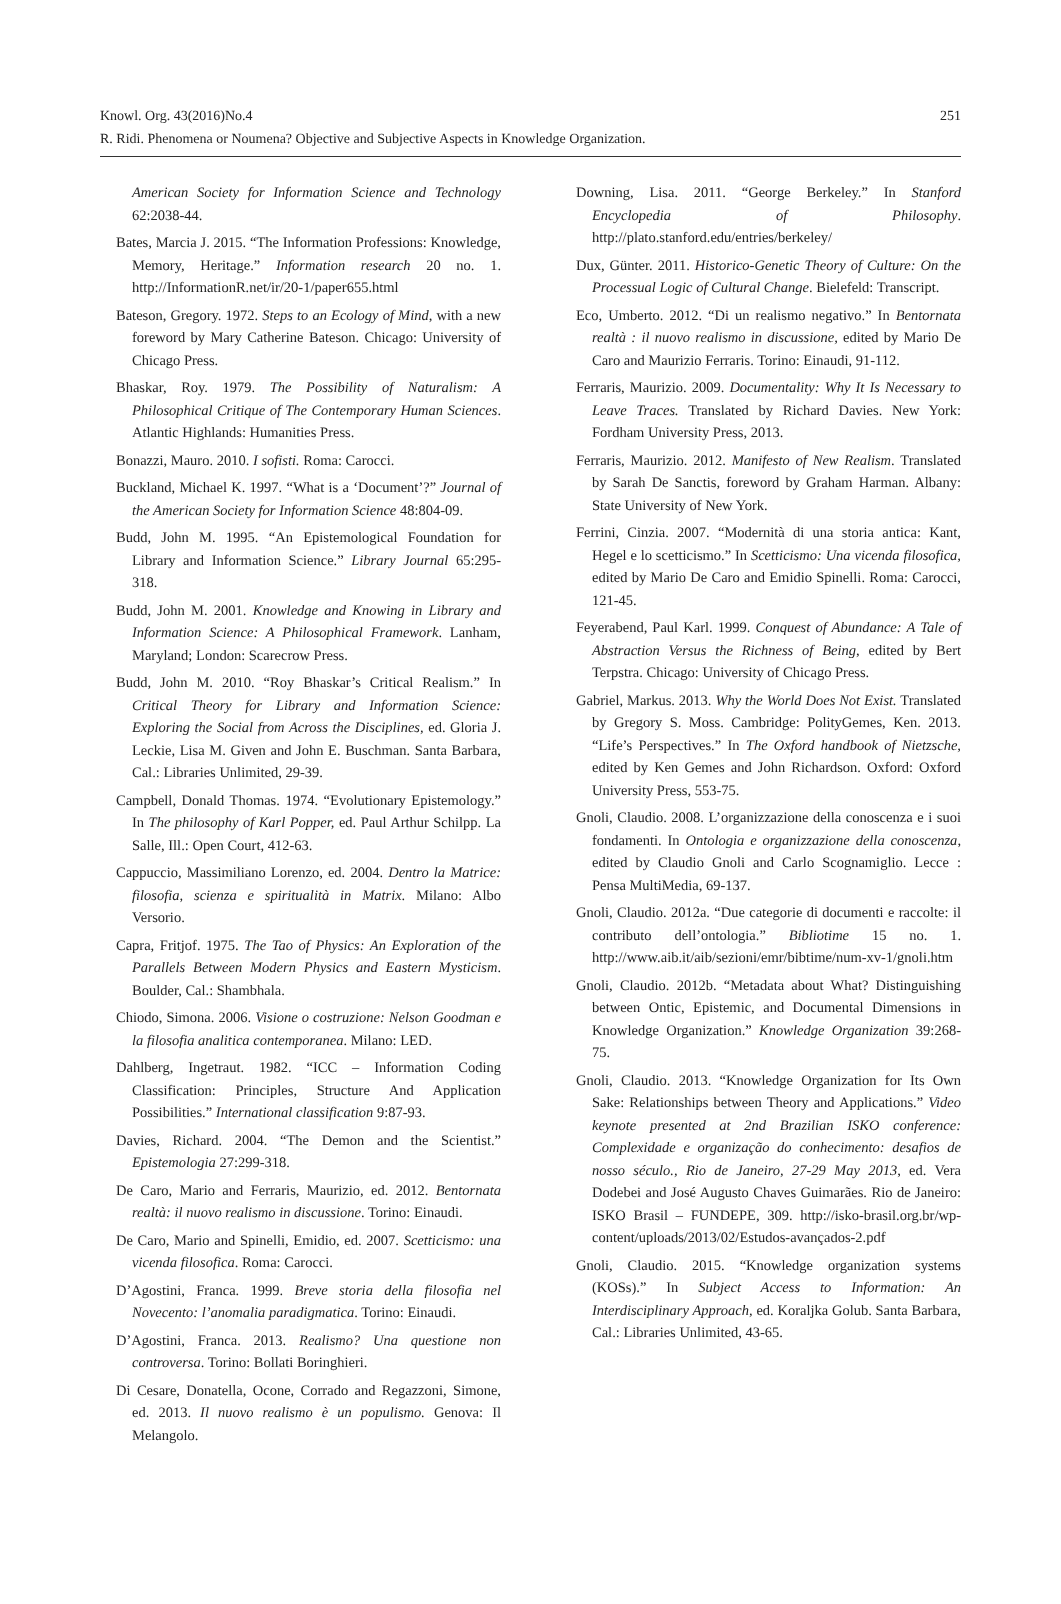Knowl. Org. 43(2016)No.4
R. Ridi. Phenomena or Noumena? Objective and Subjective Aspects in Knowledge Organization.
251
American Society for Information Science and Technology 62:2038-44.
Bates, Marcia J. 2015. “The Information Professions: Knowledge, Memory, Heritage.” Information research 20 no. 1. http://InformationR.net/ir/20-1/paper655.html
Bateson, Gregory. 1972. Steps to an Ecology of Mind, with a new foreword by Mary Catherine Bateson. Chicago: University of Chicago Press.
Bhaskar, Roy. 1979. The Possibility of Naturalism: A Philosophical Critique of The Contemporary Human Sciences. Atlantic Highlands: Humanities Press.
Bonazzi, Mauro. 2010. I sofisti. Roma: Carocci.
Buckland, Michael K. 1997. “What is a ‘Document’?” Journal of the American Society for Information Science 48:804-09.
Budd, John M. 1995. “An Epistemological Foundation for Library and Information Science.” Library Journal 65:295-318.
Budd, John M. 2001. Knowledge and Knowing in Library and Information Science: A Philosophical Framework. Lanham, Maryland; London: Scarecrow Press.
Budd, John M. 2010. “Roy Bhaskar’s Critical Realism.” In Critical Theory for Library and Information Science: Exploring the Social from Across the Disciplines, ed. Gloria J. Leckie, Lisa M. Given and John E. Buschman. Santa Barbara, Cal.: Libraries Unlimited, 29-39.
Campbell, Donald Thomas. 1974. “Evolutionary Epistemology.” In The philosophy of Karl Popper, ed. Paul Arthur Schilpp. La Salle, Ill.: Open Court, 412-63.
Cappuccio, Massimiliano Lorenzo, ed. 2004. Dentro la Matrice: filosofia, scienza e spiritualità in Matrix. Milano: Albo Versorio.
Capra, Fritjof. 1975. The Tao of Physics: An Exploration of the Parallels Between Modern Physics and Eastern Mysticism. Boulder, Cal.: Shambhala.
Chiodo, Simona. 2006. Visione o costruzione: Nelson Goodman e la filosofia analitica contemporanea. Milano: LED.
Dahlberg, Ingetraut. 1982. “ICC – Information Coding Classification: Principles, Structure And Application Possibilities.” International classification 9:87-93.
Davies, Richard. 2004. “The Demon and the Scientist.” Epistemologia 27:299-318.
De Caro, Mario and Ferraris, Maurizio, ed. 2012. Bentornata realtà: il nuovo realismo in discussione. Torino: Einaudi.
De Caro, Mario and Spinelli, Emidio, ed. 2007. Scetticismo: una vicenda filosofica. Roma: Carocci.
D’Agostini, Franca. 1999. Breve storia della filosofia nel Novecento: l’anomalia paradigmatica. Torino: Einaudi.
D’Agostini, Franca. 2013. Realismo? Una questione non controversa. Torino: Bollati Boringhieri.
Di Cesare, Donatella, Ocone, Corrado and Regazzoni, Simone, ed. 2013. Il nuovo realismo è un populismo. Genova: Il Melangolo.
Downing, Lisa. 2011. “George Berkeley.” In Stanford Encyclopedia of Philosophy. http://plato.stanford.edu/entries/berkeley/
Dux, Günter. 2011. Historico-Genetic Theory of Culture: On the Processual Logic of Cultural Change. Bielefeld: Transcript.
Eco, Umberto. 2012. “Di un realismo negativo.” In Bentornata realtà : il nuovo realismo in discussione, edited by Mario De Caro and Maurizio Ferraris. Torino: Einaudi, 91-112.
Ferraris, Maurizio. 2009. Documentality: Why It Is Necessary to Leave Traces. Translated by Richard Davies. New York: Fordham University Press, 2013.
Ferraris, Maurizio. 2012. Manifesto of New Realism. Translated by Sarah De Sanctis, foreword by Graham Harman. Albany: State University of New York.
Ferrini, Cinzia. 2007. “Modernità di una storia antica: Kant, Hegel e lo scetticismo.” In Scetticismo: Una vicenda filosofica, edited by Mario De Caro and Emidio Spinelli. Roma: Carocci, 121-45.
Feyerabend, Paul Karl. 1999. Conquest of Abundance: A Tale of Abstraction Versus the Richness of Being, edited by Bert Terpstra. Chicago: University of Chicago Press.
Gabriel, Markus. 2013. Why the World Does Not Exist. Translated by Gregory S. Moss. Cambridge: PolityGemes, Ken. 2013. “Life’s Perspectives.” In The Oxford handbook of Nietzsche, edited by Ken Gemes and John Richardson. Oxford: Oxford University Press, 553-75.
Gnoli, Claudio. 2008. L’organizzazione della conoscenza e i suoi fondamenti. In Ontologia e organizzazione della conoscenza, edited by Claudio Gnoli and Carlo Scognamiglio. Lecce : Pensa MultiMedia, 69-137.
Gnoli, Claudio. 2012a. “Due categorie di documenti e raccolte: il contributo dell’ontologia.” Bibliotime 15 no. 1. http://www.aib.it/aib/sezioni/emr/bibtime/num-xv-1/gnoli.htm
Gnoli, Claudio. 2012b. “Metadata about What? Distinguishing between Ontic, Epistemic, and Documental Dimensions in Knowledge Organization.” Knowledge Organization 39:268-75.
Gnoli, Claudio. 2013. “Knowledge Organization for Its Own Sake: Relationships between Theory and Applications.” Video keynote presented at 2nd Brazilian ISKO conference: Complexidade e organização do conhecimento: desafios de nosso século., Rio de Janeiro, 27-29 May 2013, ed. Vera Dodebei and José Augusto Chaves Guimarães. Rio de Janeiro: ISKO Brasil – FUNDEPE, 309. http://isko-brasil.org.br/wp-content/uploads/2013/02/Estudos-avançados-2.pdf
Gnoli, Claudio. 2015. “Knowledge organization systems (KOSs).” In Subject Access to Information: An Interdisciplinary Approach, ed. Koraljka Golub. Santa Barbara, Cal.: Libraries Unlimited, 43-65.